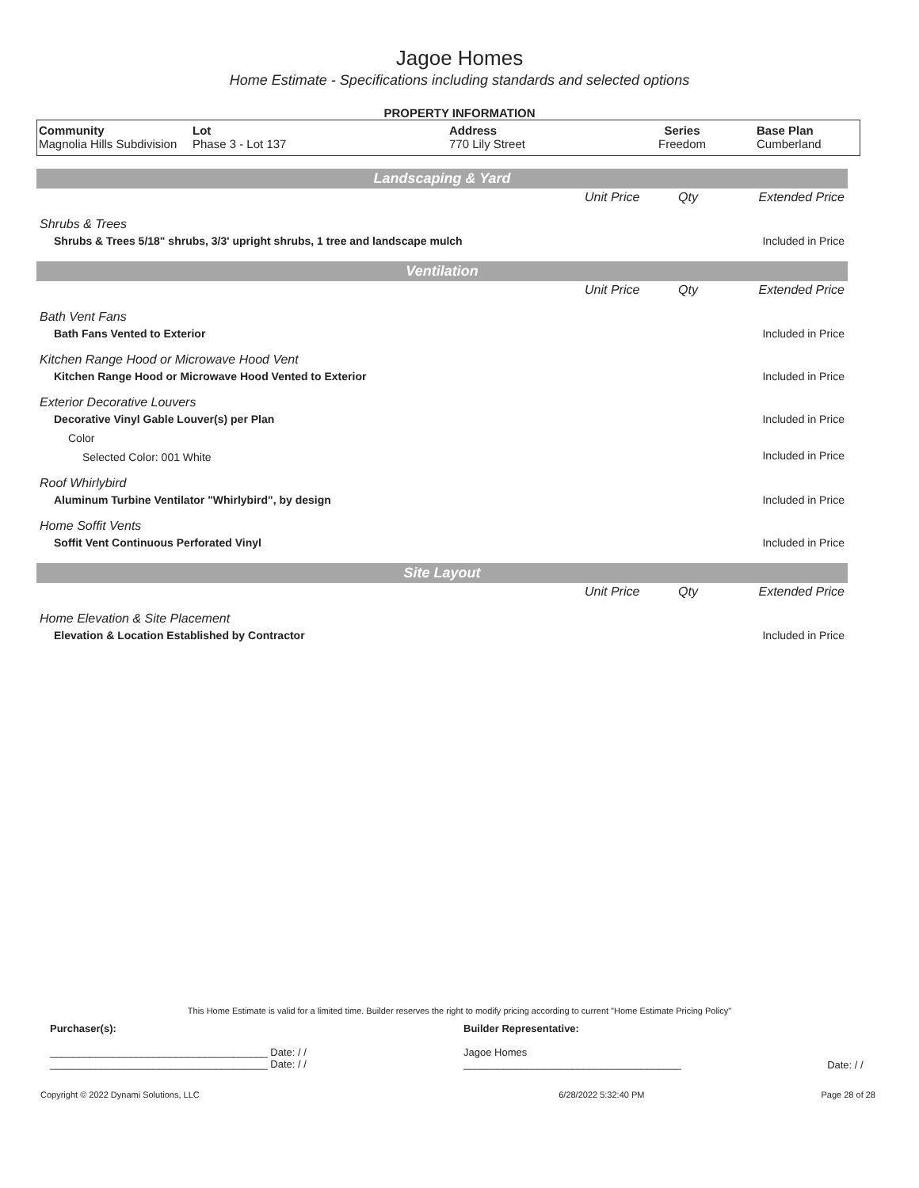Jagoe Homes
Home Estimate - Specifications including standards and selected options
PROPERTY INFORMATION
| Community Magnolia Hills Subdivision | Lot Phase 3 - Lot 137 | Address 770 Lily Street | Series Freedom | Base Plan Cumberland |
Landscaping & Yard
| | Unit Price | Qty | Extended Price |
| Shrubs & Trees | | | |
| Shrubs & Trees 5/18" shrubs, 3/3' upright shrubs, 1 tree and landscape mulch | | | Included in Price |
Ventilation
| | Unit Price | Qty | Extended Price |
| Bath Vent Fans | | | |
| Bath Fans Vented to Exterior | | | Included in Price |
| Kitchen Range Hood or Microwave Hood Vent | | | |
| Kitchen Range Hood or Microwave Hood Vented to Exterior | | | Included in Price |
| Exterior Decorative Louvers | | | |
| Decorative Vinyl Gable Louver(s) per Plan | | | Included in Price |
| Color | | | |
| Selected Color: 001 White | | | Included in Price |
| Roof Whirlybird | | | |
| Aluminum Turbine Ventilator "Whirlybird", by design | | | Included in Price |
| Home Soffit Vents | | | |
| Soffit Vent Continuous Perforated Vinyl | | | Included in Price |
Site Layout
| | Unit Price | Qty | Extended Price |
| Home Elevation & Site Placement | | | |
| Elevation & Location Established by Contractor | | | Included in Price |
This Home Estimate is valid for a limited time. Builder reserves the right to modify pricing according to current "Home Estimate Pricing Policy"
| Purchaser(s): | Builder Representative: | |
| ______________________________________ Date: / / ______________________________________ Date: / / | Jagoe Homes ______________________________________ | Date: / / |
| Copyright © 2022 Dynami Solutions, LLC | 6/28/2022 5:32:40 PM | Page 28 of 28 |